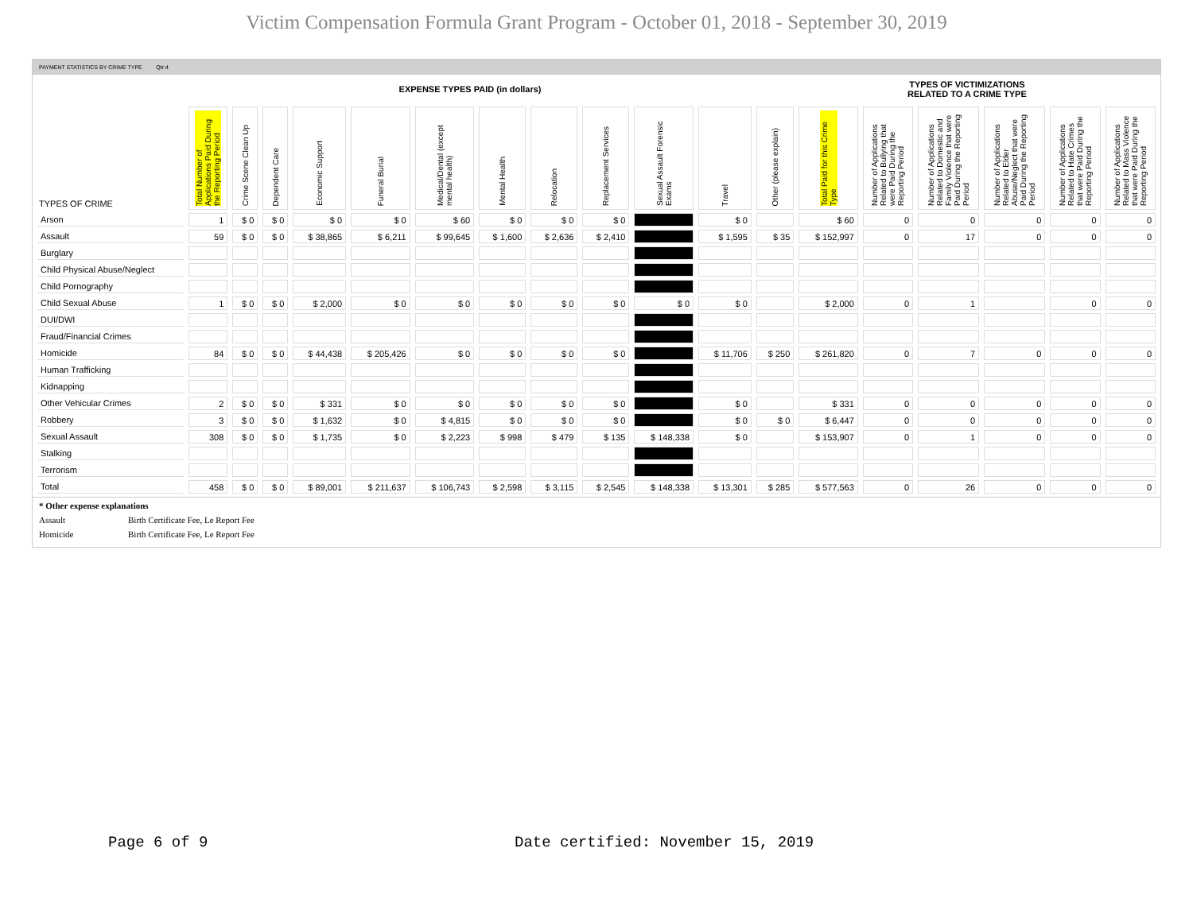Victim Compensation Formula Grant Program - October 01, 2018 - September 30, 2019
PAYMENT STATISTICS BY CRIME TYPE Qtr:4
EXPENSE TYPES PAID (in dollars)
TYPES OF VICTIMIZATIONS
RELATED TO A CRIME TYPE
| TYPES OF CRIME | Total Number of Applications Paid During the Reporting Period | Crime Scene Clean Up | Dependent Care | Economic Support | Funeral Burial | Medical/Dental (except mental health) | Mental Health | Relocation | Replacement Services | Sexual Assault Forensic Exams | Travel | Other (please explain) | Total Paid for this Crime Type | Number of Applications Related to Bullying that were Paid During the Reporting Period | Number of Applications Related to Domestic and Family Violence that were Paid During the Reporting Period | Number of Applications Related to Elder Abuse/Neglect that were Paid During the Reporting Period | Number of Applications Related to Hate Crimes that were Paid During the Reporting Period | Number of Applications Related to Mass Violence that were Paid During the Reporting Period |
| --- | --- | --- | --- | --- | --- | --- | --- | --- | --- | --- | --- | --- | --- | --- | --- | --- | --- | --- |
| Arson | 1 | $ 0 | $ 0 | $ 0 | $ 0 | $ 60 | $ 0 | $ 0 | $ 0 | | $ 0 | | $ 60 | 0 | 0 | 0 | 0 | 0 |
| Assault | 59 | $ 0 | $ 0 | $ 38,865 | $ 6,211 | $ 99,645 | $ 1,600 | $ 2,636 | $ 2,410 | | $ 1,595 | $ 35 | $ 152,997 | 0 | 17 | 0 | 0 | 0 |
| Burglary | | | | | | | | | | | | | | | | | | |
| Child Physical Abuse/Neglect | | | | | | | | | | | | | | | | | | |
| Child Pornography | | | | | | | | | | | | | | | | | | |
| Child Sexual Abuse | 1 | $ 0 | $ 0 | $ 2,000 | $ 0 | $ 0 | $ 0 | $ 0 | $ 0 | $ 0 | $ 0 | | $ 2,000 | 0 | 1 | | 0 | 0 |
| DUI/DWI | | | | | | | | | | | | | | | | | | |
| Fraud/Financial Crimes | | | | | | | | | | | | | | | | | | |
| Homicide | 84 | $ 0 | $ 0 | $ 44,438 | $ 205,426 | $ 0 | $ 0 | $ 0 | $ 0 | | $ 11,706 | $ 250 | $ 261,820 | 0 | 7 | 0 | 0 | 0 |
| Human Trafficking | | | | | | | | | | | | | | | | | | |
| Kidnapping | | | | | | | | | | | | | | | | | | |
| Other Vehicular Crimes | 2 | $ 0 | $ 0 | $ 331 | $ 0 | $ 0 | $ 0 | $ 0 | $ 0 | | $ 0 | | $ 331 | 0 | 0 | 0 | 0 | 0 |
| Robbery | 3 | $ 0 | $ 0 | $ 1,632 | $ 0 | $ 4,815 | $ 0 | $ 0 | $ 0 | | $ 0 | $ 0 | $ 6,447 | 0 | 0 | 0 | 0 | 0 |
| Sexual Assault | 308 | $ 0 | $ 0 | $ 1,735 | $ 0 | $ 2,223 | $ 998 | $ 479 | $ 135 | $ 148,338 | $ 0 | | $ 153,907 | 0 | 1 | 0 | 0 | 0 |
| Stalking | | | | | | | | | | | | | | | | | | |
| Terrorism | | | | | | | | | | | | | | | | | | |
| Total | 458 | $ 0 | $ 0 | $ 89,001 | $ 211,637 | $ 106,743 | $ 2,598 | $ 3,115 | $ 2,545 | $ 148,338 | $ 13,301 | $ 285 | $ 577,563 | 0 | 26 | 0 | 0 | 0 |
* Other expense explanations
Assault Birth Certificate Fee, Le Report Fee
Homicide Birth Certificate Fee, Le Report Fee
Page 6 of 9 Date certified: November 15, 2019